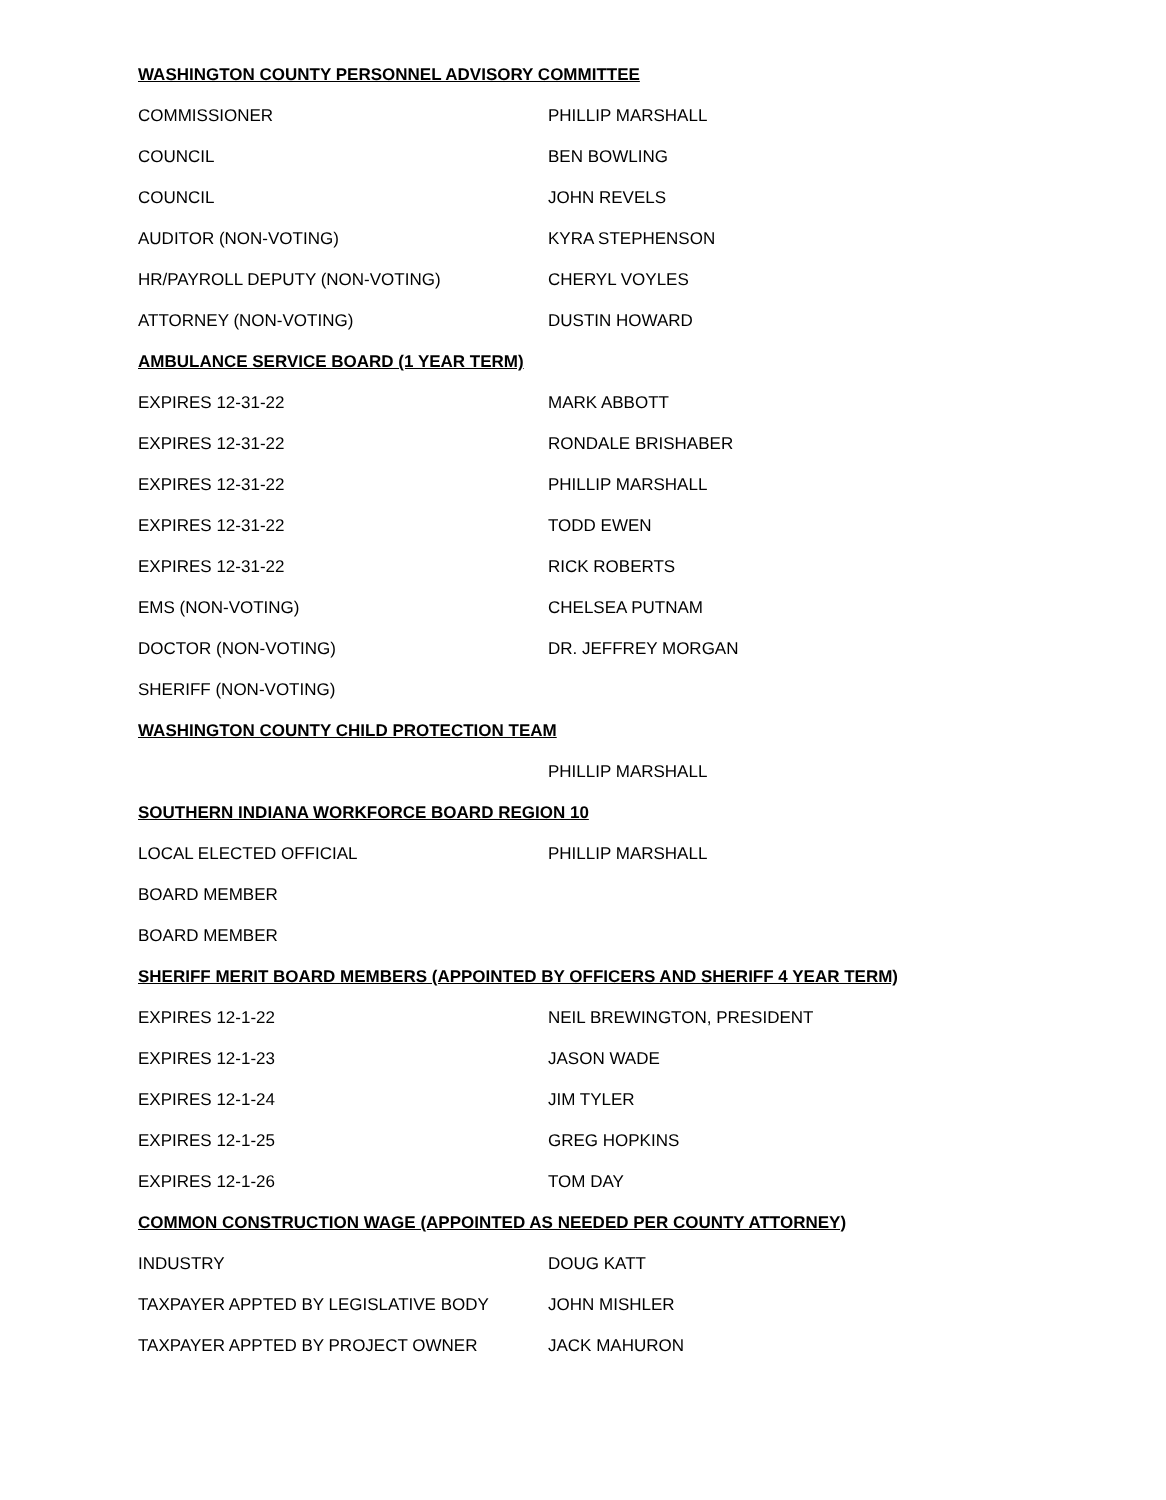WASHINGTON COUNTY PERSONNEL ADVISORY COMMITTEE
COMMISSIONER PHILLIP MARSHALL
COUNCIL BEN BOWLING
COUNCIL JOHN REVELS
AUDITOR (NON-VOTING) KYRA STEPHENSON
HR/PAYROLL DEPUTY (NON-VOTING) CHERYL VOYLES
ATTORNEY (NON-VOTING) DUSTIN HOWARD
AMBULANCE SERVICE BOARD (1 YEAR TERM)
EXPIRES 12-31-22 MARK ABBOTT
EXPIRES 12-31-22 RONDALE BRISHABER
EXPIRES 12-31-22 PHILLIP MARSHALL
EXPIRES 12-31-22 TODD EWEN
EXPIRES 12-31-22 RICK ROBERTS
EMS (NON-VOTING) CHELSEA PUTNAM
DOCTOR (NON-VOTING) DR. JEFFREY MORGAN
SHERIFF (NON-VOTING)
WASHINGTON COUNTY CHILD PROTECTION TEAM
PHILLIP MARSHALL
SOUTHERN INDIANA WORKFORCE BOARD REGION 10
LOCAL ELECTED OFFICIAL PHILLIP MARSHALL
BOARD MEMBER
BOARD MEMBER
SHERIFF MERIT BOARD MEMBERS (APPOINTED BY OFFICERS AND SHERIFF 4 YEAR TERM)
EXPIRES 12-1-22 NEIL BREWINGTON, PRESIDENT
EXPIRES 12-1-23 JASON WADE
EXPIRES 12-1-24 JIM TYLER
EXPIRES 12-1-25 GREG HOPKINS
EXPIRES 12-1-26 TOM DAY
COMMON CONSTRUCTION WAGE (APPOINTED AS NEEDED PER COUNTY ATTORNEY)
INDUSTRY DOUG KATT
TAXPAYER APPTED BY LEGISLATIVE BODY JOHN MISHLER
TAXPAYER APPTED BY PROJECT OWNER JACK MAHURON